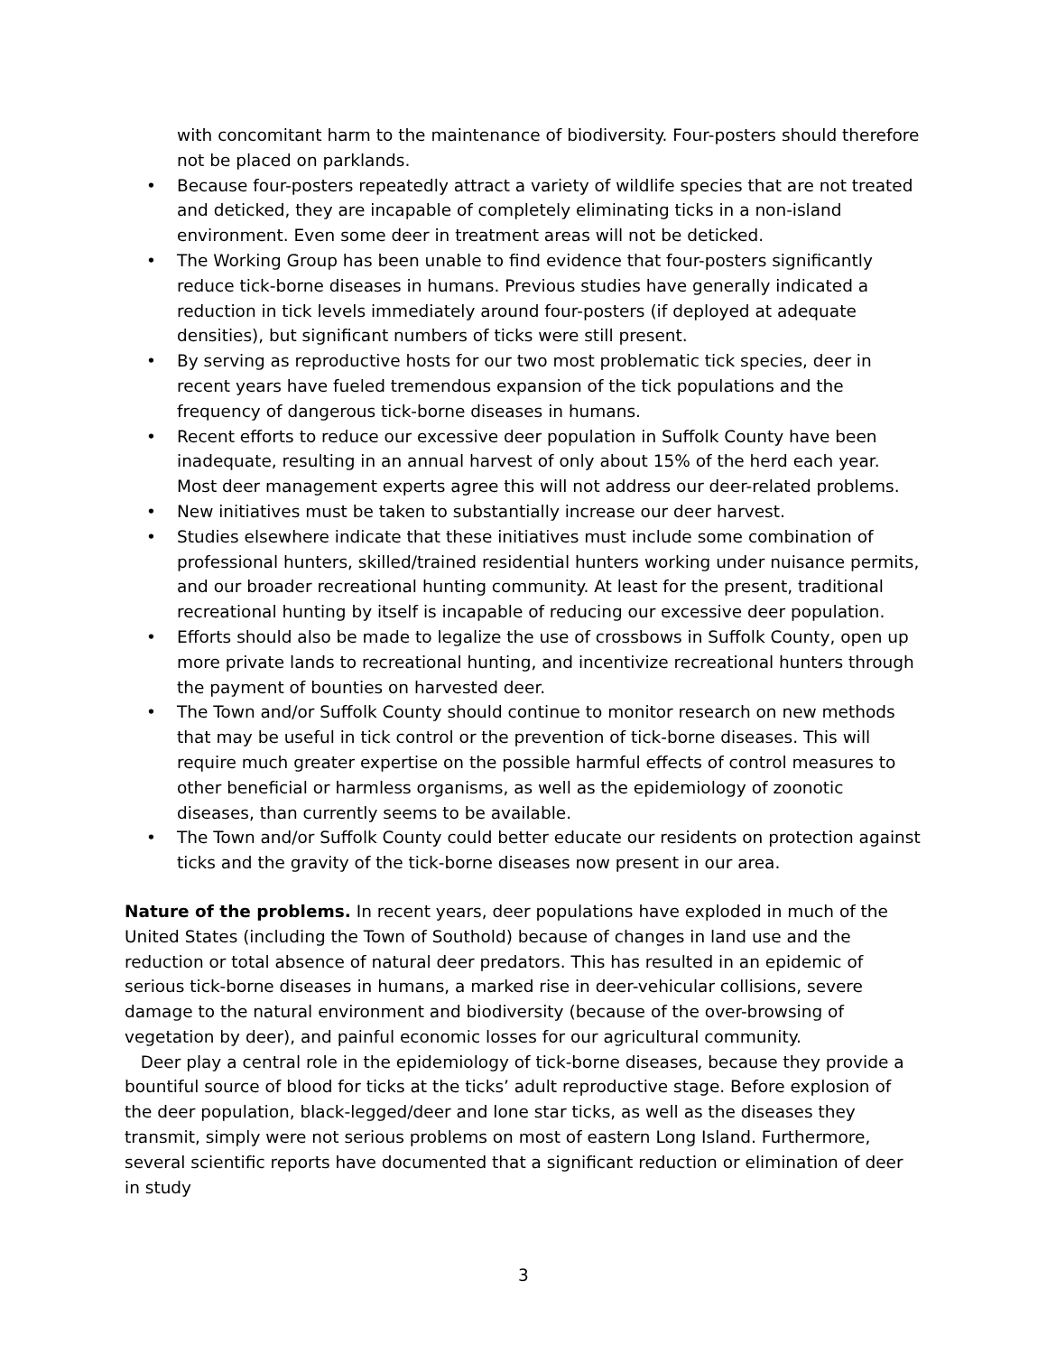with concomitant harm to the maintenance of biodiversity. Four-posters should therefore not be placed on parklands.
• Because four-posters repeatedly attract a variety of wildlife species that are not treated and deticked, they are incapable of completely eliminating ticks in a non-island environment. Even some deer in treatment areas will not be deticked.
• The Working Group has been unable to find evidence that four-posters significantly reduce tick-borne diseases in humans. Previous studies have generally indicated a reduction in tick levels immediately around four-posters (if deployed at adequate densities), but significant numbers of ticks were still present.
• By serving as reproductive hosts for our two most problematic tick species, deer in recent years have fueled tremendous expansion of the tick populations and the frequency of dangerous tick-borne diseases in humans.
• Recent efforts to reduce our excessive deer population in Suffolk County have been inadequate, resulting in an annual harvest of only about 15% of the herd each year. Most deer management experts agree this will not address our deer-related problems.
• New initiatives must be taken to substantially increase our deer harvest.
• Studies elsewhere indicate that these initiatives must include some combination of professional hunters, skilled/trained residential hunters working under nuisance permits, and our broader recreational hunting community. At least for the present, traditional recreational hunting by itself is incapable of reducing our excessive deer population.
• Efforts should also be made to legalize the use of crossbows in Suffolk County, open up more private lands to recreational hunting, and incentivize recreational hunters through the payment of bounties on harvested deer.
• The Town and/or Suffolk County should continue to monitor research on new methods that may be useful in tick control or the prevention of tick-borne diseases. This will require much greater expertise on the possible harmful effects of control measures to other beneficial or harmless organisms, as well as the epidemiology of zoonotic diseases, than currently seems to be available.
• The Town and/or Suffolk County could better educate our residents on protection against ticks and the gravity of the tick-borne diseases now present in our area.
Nature of the problems. In recent years, deer populations have exploded in much of the United States (including the Town of Southold) because of changes in land use and the reduction or total absence of natural deer predators. This has resulted in an epidemic of serious tick-borne diseases in humans, a marked rise in deer-vehicular collisions, severe damage to the natural environment and biodiversity (because of the over-browsing of vegetation by deer), and painful economic losses for our agricultural community.
Deer play a central role in the epidemiology of tick-borne diseases, because they provide a bountiful source of blood for ticks at the ticks’ adult reproductive stage. Before explosion of the deer population, black-legged/deer and lone star ticks, as well as the diseases they transmit, simply were not serious problems on most of eastern Long Island. Furthermore, several scientific reports have documented that a significant reduction or elimination of deer in study
3